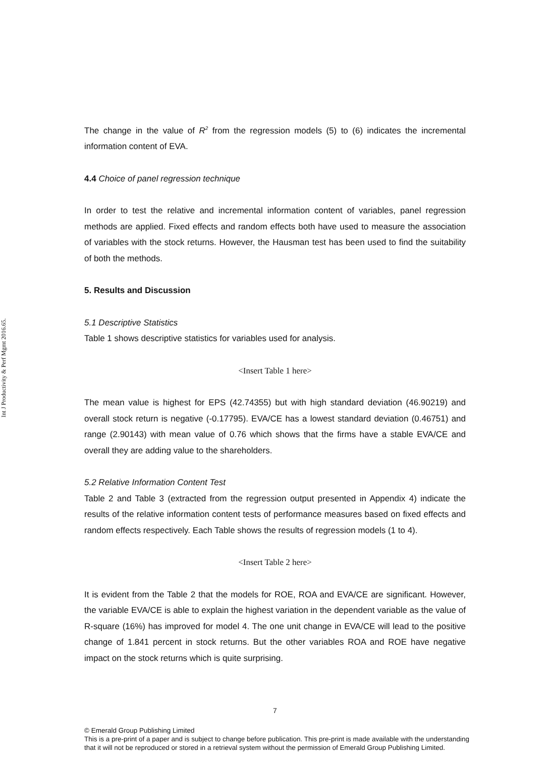Int J Productivity & Perf Mgmt 2016.65.
The change in the value of R<sup>2</sup> from the regression models (5) to (6) indicates the incremental information content of EVA.
4.4 Choice of panel regression technique
In order to test the relative and incremental information content of variables, panel regression methods are applied. Fixed effects and random effects both have used to measure the association of variables with the stock returns. However, the Hausman test has been used to find the suitability of both the methods.
5. Results and Discussion
5.1 Descriptive Statistics
Table 1 shows descriptive statistics for variables used for analysis.
<Insert Table 1 here>
The mean value is highest for EPS (42.74355) but with high standard deviation (46.90219) and overall stock return is negative (-0.17795). EVA/CE has a lowest standard deviation (0.46751) and range (2.90143) with mean value of 0.76 which shows that the firms have a stable EVA/CE and overall they are adding value to the shareholders.
5.2 Relative Information Content Test
Table 2 and Table 3 (extracted from the regression output presented in Appendix 4) indicate the results of the relative information content tests of performance measures based on fixed effects and random effects respectively. Each Table shows the results of regression models (1 to 4).
<Insert Table 2 here>
It is evident from the Table 2 that the models for ROE, ROA and EVA/CE are significant. However, the variable EVA/CE is able to explain the highest variation in the dependent variable as the value of R-square (16%) has improved for model 4. The one unit change in EVA/CE will lead to the positive change of 1.841 percent in stock returns. But the other variables ROA and ROE have negative impact on the stock returns which is quite surprising.
7
© Emerald Group Publishing Limited
This is a pre-print of a paper and is subject to change before publication. This pre-print is made available with the understanding
that it will not be reproduced or stored in a retrieval system without the permission of Emerald Group Publishing Limited.